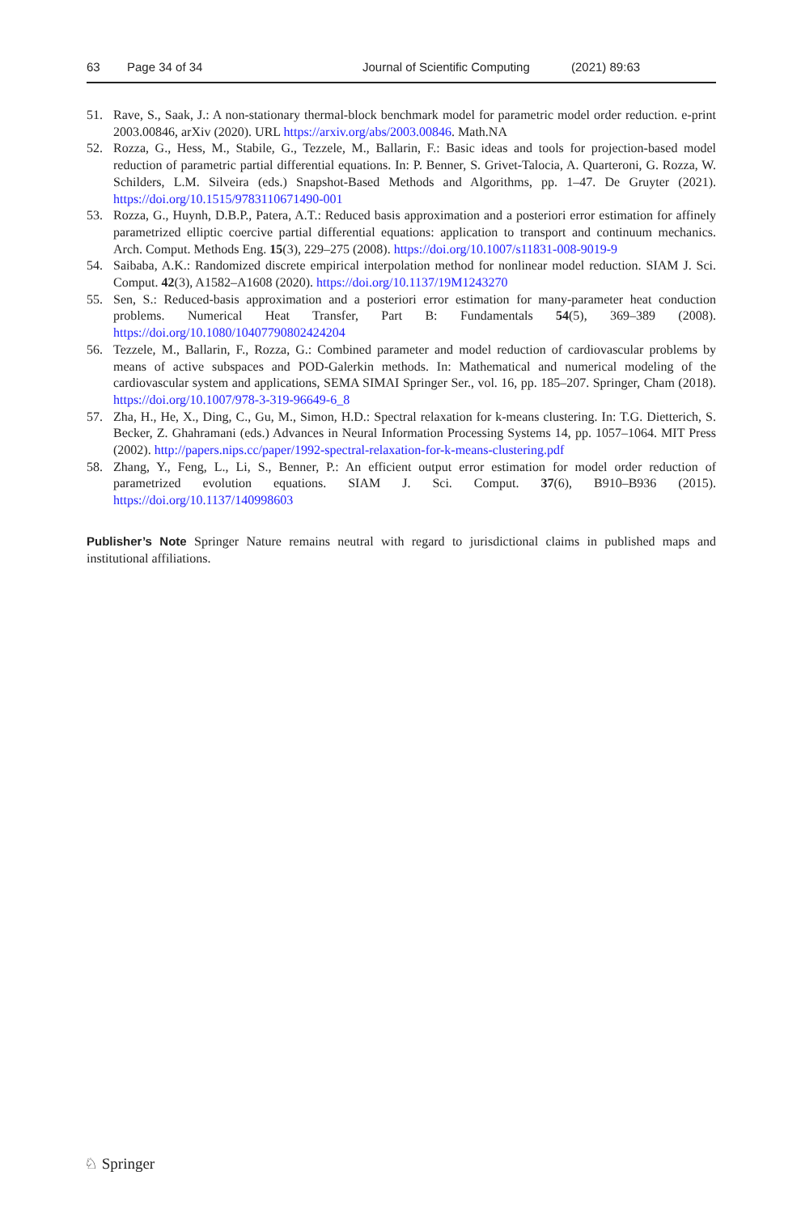63 Page 34 of 34 Journal of Scientific Computing (2021) 89:63
51. Rave, S., Saak, J.: A non-stationary thermal-block benchmark model for parametric model order reduction. e-print 2003.00846, arXiv (2020). URL https://arxiv.org/abs/2003.00846. Math.NA
52. Rozza, G., Hess, M., Stabile, G., Tezzele, M., Ballarin, F.: Basic ideas and tools for projection-based model reduction of parametric partial differential equations. In: P. Benner, S. Grivet-Talocia, A. Quarteroni, G. Rozza, W. Schilders, L.M. Silveira (eds.) Snapshot-Based Methods and Algorithms, pp. 1–47. De Gruyter (2021). https://doi.org/10.1515/9783110671490-001
53. Rozza, G., Huynh, D.B.P., Patera, A.T.: Reduced basis approximation and a posteriori error estimation for affinely parametrized elliptic coercive partial differential equations: application to transport and continuum mechanics. Arch. Comput. Methods Eng. 15(3), 229–275 (2008). https://doi.org/10.1007/s11831-008-9019-9
54. Saibaba, A.K.: Randomized discrete empirical interpolation method for nonlinear model reduction. SIAM J. Sci. Comput. 42(3), A1582–A1608 (2020). https://doi.org/10.1137/19M1243270
55. Sen, S.: Reduced-basis approximation and a posteriori error estimation for many-parameter heat conduction problems. Numerical Heat Transfer, Part B: Fundamentals 54(5), 369–389 (2008). https://doi.org/10.1080/10407790802424204
56. Tezzele, M., Ballarin, F., Rozza, G.: Combined parameter and model reduction of cardiovascular problems by means of active subspaces and POD-Galerkin methods. In: Mathematical and numerical modeling of the cardiovascular system and applications, SEMA SIMAI Springer Ser., vol. 16, pp. 185–207. Springer, Cham (2018). https://doi.org/10.1007/978-3-319-96649-6_8
57. Zha, H., He, X., Ding, C., Gu, M., Simon, H.D.: Spectral relaxation for k-means clustering. In: T.G. Dietterich, S. Becker, Z. Ghahramani (eds.) Advances in Neural Information Processing Systems 14, pp. 1057–1064. MIT Press (2002). http://papers.nips.cc/paper/1992-spectral-relaxation-for-k-means-clustering.pdf
58. Zhang, Y., Feng, L., Li, S., Benner, P.: An efficient output error estimation for model order reduction of parametrized evolution equations. SIAM J. Sci. Comput. 37(6), B910–B936 (2015). https://doi.org/10.1137/140998603
Publisher’s Note Springer Nature remains neutral with regard to jurisdictional claims in published maps and institutional affiliations.
♘ Springer